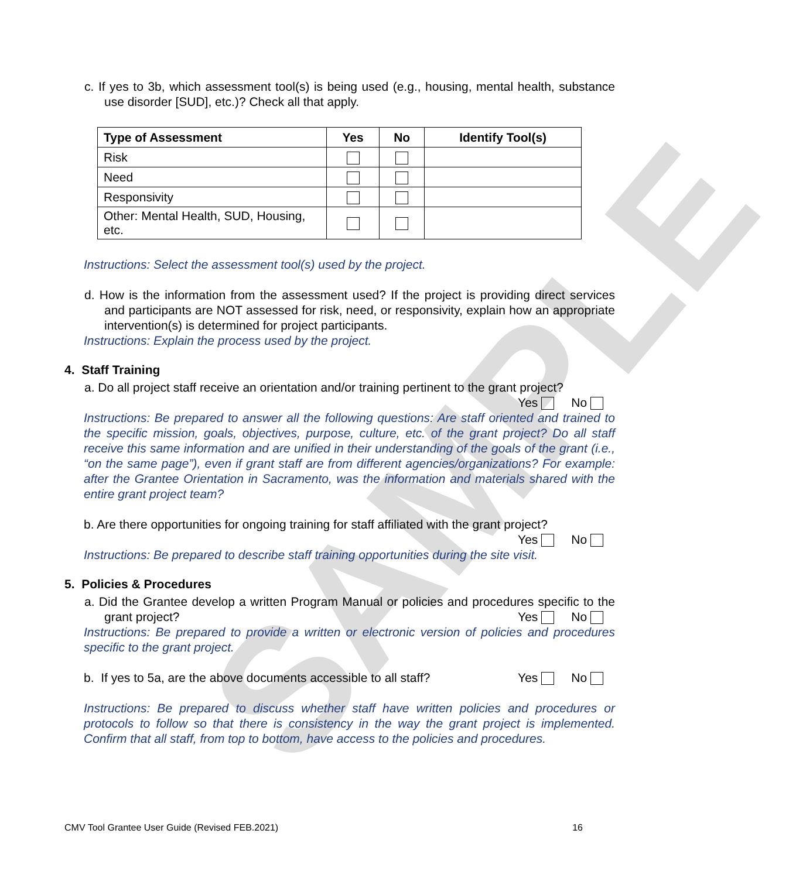SAMPLE
c. If yes to 3b, which assessment tool(s) is being used (e.g., housing, mental health, substance use disorder [SUD], etc.)? Check all that apply.
| Type of Assessment | Yes | No | Identify Tool(s) |
| --- | --- | --- | --- |
| Risk | | | |
| Need | | | |
| Responsivity | | | |
| Other: Mental Health, SUD, Housing, etc. | | | |
Instructions: Select the assessment tool(s) used by the project.
d. How is the information from the assessment used? If the project is providing direct services and participants are NOT assessed for risk, need, or responsivity, explain how an appropriate intervention(s) is determined for project participants.
Instructions: Explain the process used by the project.
4. Staff Training
a. Do all project staff receive an orientation and/or training pertinent to the grant project?
Yes No
Instructions: Be prepared to answer all the following questions: Are staff oriented and trained to the specific mission, goals, objectives, purpose, culture, etc. of the grant project? Do all staff receive this same information and are unified in their understanding of the goals of the grant (i.e., “on the same page”), even if grant staff are from different agencies/organizations? For example: after the Grantee Orientation in Sacramento, was the information and materials shared with the entire grant project team?
b. Are there opportunities for ongoing training for staff affiliated with the grant project?
Yes No
Instructions: Be prepared to describe staff training opportunities during the site visit.
5. Policies & Procedures
a. Did the Grantee develop a written Program Manual or policies and procedures specific to the grant project? Yes No
Instructions: Be prepared to provide a written or electronic version of policies and procedures specific to the grant project.
b. If yes to 5a, are the above documents accessible to all staff? Yes No
Instructions: Be prepared to discuss whether staff have written policies and procedures or protocols to follow so that there is consistency in the way the grant project is implemented. Confirm that all staff, from top to bottom, have access to the policies and procedures.
CMV Tool Grantee User Guide (Revised FEB.2021) 16